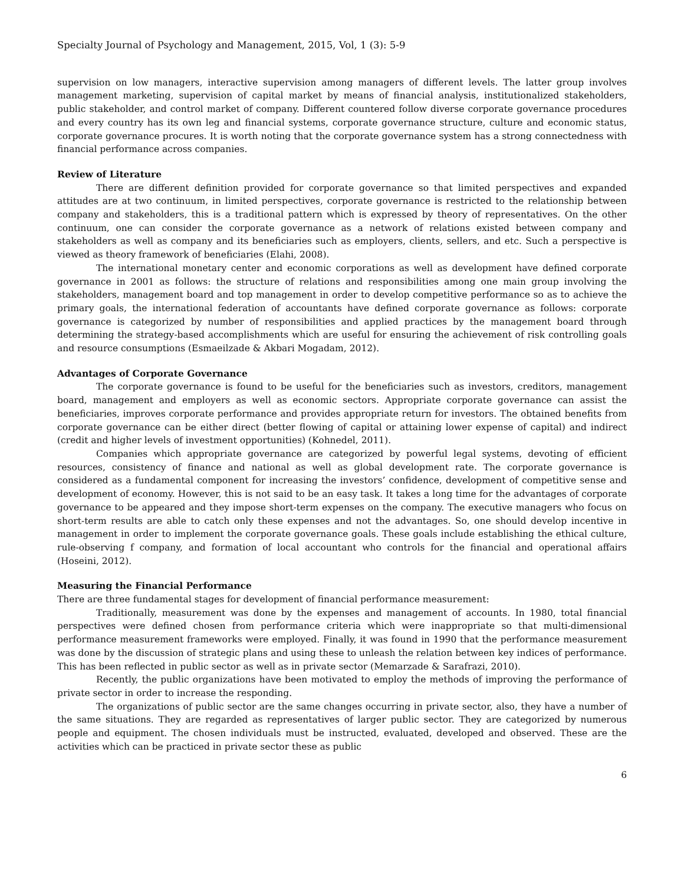Specialty Journal of Psychology and Management, 2015, Vol, 1 (3): 5-9
supervision on low managers, interactive supervision among managers of different levels. The latter group involves management marketing, supervision of capital market by means of financial analysis, institutionalized stakeholders, public stakeholder, and control market of company. Different countered follow diverse corporate governance procedures and every country has its own leg and financial systems, corporate governance structure, culture and economic status, corporate governance procures. It is worth noting that the corporate governance system has a strong connectedness with financial performance across companies.
Review of Literature
There are different definition provided for corporate governance so that limited perspectives and expanded attitudes are at two continuum, in limited perspectives, corporate governance is restricted to the relationship between company and stakeholders, this is a traditional pattern which is expressed by theory of representatives. On the other continuum, one can consider the corporate governance as a network of relations existed between company and stakeholders as well as company and its beneficiaries such as employers, clients, sellers, and etc. Such a perspective is viewed as theory framework of beneficiaries (Elahi, 2008).
The international monetary center and economic corporations as well as development have defined corporate governance in 2001 as follows: the structure of relations and responsibilities among one main group involving the stakeholders, management board and top management in order to develop competitive performance so as to achieve the primary goals, the international federation of accountants have defined corporate governance as follows: corporate governance is categorized by number of responsibilities and applied practices by the management board through determining the strategy-based accomplishments which are useful for ensuring the achievement of risk controlling goals and resource consumptions (Esmaeilzade & Akbari Mogadam, 2012).
Advantages of Corporate Governance
The corporate governance is found to be useful for the beneficiaries such as investors, creditors, management board, management and employers as well as economic sectors. Appropriate corporate governance can assist the beneficiaries, improves corporate performance and provides appropriate return for investors. The obtained benefits from corporate governance can be either direct (better flowing of capital or attaining lower expense of capital) and indirect (credit and higher levels of investment opportunities) (Kohnedel, 2011).
Companies which appropriate governance are categorized by powerful legal systems, devoting of efficient resources, consistency of finance and national as well as global development rate. The corporate governance is considered as a fundamental component for increasing the investors’ confidence, development of competitive sense and development of economy. However, this is not said to be an easy task. It takes a long time for the advantages of corporate governance to be appeared and they impose short-term expenses on the company. The executive managers who focus on short-term results are able to catch only these expenses and not the advantages. So, one should develop incentive in management in order to implement the corporate governance goals. These goals include establishing the ethical culture, rule-observing f company, and formation of local accountant who controls for the financial and operational affairs (Hoseini, 2012).
Measuring the Financial Performance
There are three fundamental stages for development of financial performance measurement:
Traditionally, measurement was done by the expenses and management of accounts. In 1980, total financial perspectives were defined chosen from performance criteria which were inappropriate so that multi-dimensional performance measurement frameworks were employed. Finally, it was found in 1990 that the performance measurement was done by the discussion of strategic plans and using these to unleash the relation between key indices of performance. This has been reflected in public sector as well as in private sector (Memarzade & Sarafrazi, 2010).
Recently, the public organizations have been motivated to employ the methods of improving the performance of private sector in order to increase the responding.
The organizations of public sector are the same changes occurring in private sector, also, they have a number of the same situations. They are regarded as representatives of larger public sector. They are categorized by numerous people and equipment. The chosen individuals must be instructed, evaluated, developed and observed. These are the activities which can be practiced in private sector these as public
6